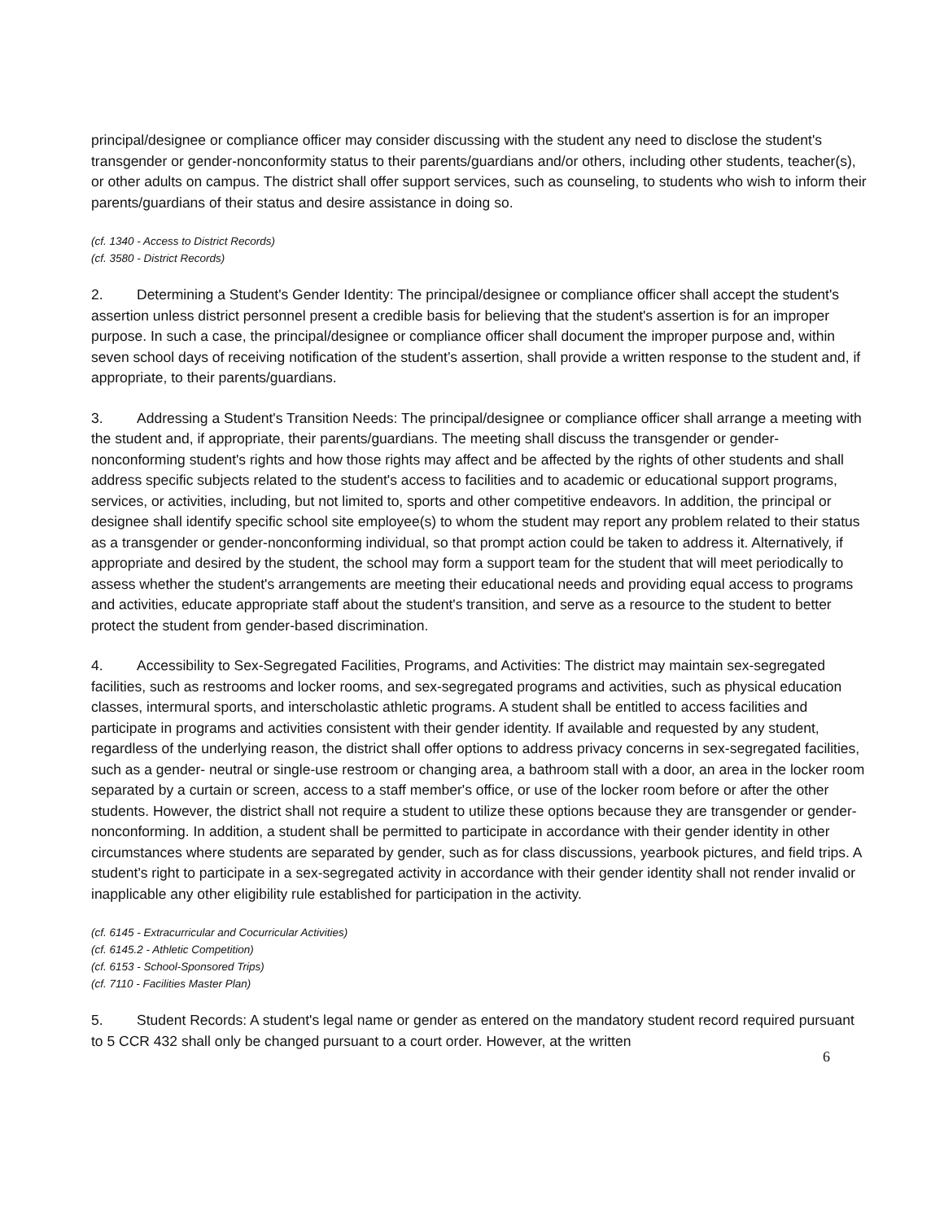principal/designee or compliance officer may consider discussing with the student any need to disclose the student's transgender or gender-nonconformity status to their parents/guardians and/or others, including other students, teacher(s), or other adults on campus. The district shall offer support services, such as counseling, to students who wish to inform their parents/guardians of their status and desire assistance in doing so.
(cf. 1340 - Access to District Records)
(cf. 3580 - District Records)
2. Determining a Student's Gender Identity: The principal/designee or compliance officer shall accept the student's assertion unless district personnel present a credible basis for believing that the student's assertion is for an improper purpose. In such a case, the principal/designee or compliance officer shall document the improper purpose and, within seven school days of receiving notification of the student’s assertion, shall provide a written response to the student and, if appropriate, to their parents/guardians.
3. Addressing a Student's Transition Needs: The principal/designee or compliance officer shall arrange a meeting with the student and, if appropriate, their parents/guardians. The meeting shall discuss the transgender or gender-nonconforming student's rights and how those rights may affect and be affected by the rights of other students and shall address specific subjects related to the student's access to facilities and to academic or educational support programs, services, or activities, including, but not limited to, sports and other competitive endeavors. In addition, the principal or designee shall identify specific school site employee(s) to whom the student may report any problem related to their status as a transgender or gender-nonconforming individual, so that prompt action could be taken to address it. Alternatively, if appropriate and desired by the student, the school may form a support team for the student that will meet periodically to assess whether the student's arrangements are meeting their educational needs and providing equal access to programs and activities, educate appropriate staff about the student's transition, and serve as a resource to the student to better protect the student from gender-based discrimination.
4. Accessibility to Sex-Segregated Facilities, Programs, and Activities: The district may maintain sex-segregated facilities, such as restrooms and locker rooms, and sex-segregated programs and activities, such as physical education classes, intermural sports, and interscholastic athletic programs. A student shall be entitled to access facilities and participate in programs and activities consistent with their gender identity. If available and requested by any student, regardless of the underlying reason, the district shall offer options to address privacy concerns in sex-segregated facilities, such as a gender- neutral or single-use restroom or changing area, a bathroom stall with a door, an area in the locker room separated by a curtain or screen, access to a staff member's office, or use of the locker room before or after the other students. However, the district shall not require a student to utilize these options because they are transgender or gender-nonconforming. In addition, a student shall be permitted to participate in accordance with their gender identity in other circumstances where students are separated by gender, such as for class discussions, yearbook pictures, and field trips. A student's right to participate in a sex-segregated activity in accordance with their gender identity shall not render invalid or inapplicable any other eligibility rule established for participation in the activity.
(cf. 6145 - Extracurricular and Cocurricular Activities)
(cf. 6145.2 - Athletic Competition)
(cf. 6153 - School-Sponsored Trips)
(cf. 7110 - Facilities Master Plan)
5. Student Records: A student's legal name or gender as entered on the mandatory student record required pursuant to 5 CCR 432 shall only be changed pursuant to a court order. However, at the written
6